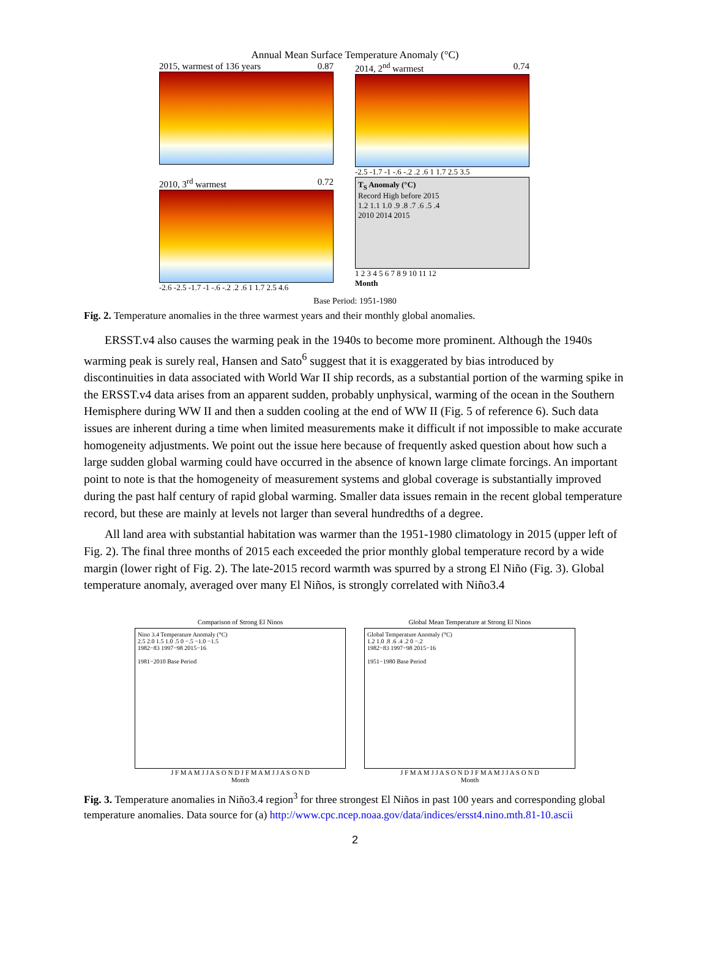Annual Mean Surface Temperature Anomaly (°C)
2015, warmest of 136 years 0.87 2014, 2<sup>nd</sup> warmest 0.74
-2.5 -1.7 -1 -.6 -.2 .2 .6 1 1.7 2.5 3.5
2010, 3<sup>rd</sup> warmest 0.72
-2.6 -2.5 -1.7 -1 -.6 -.2 .2 .6 1 1.7 2.5 4.6
T<sub>S</sub> Anomaly (°C)
Record High before 2015
1.2 1.1 1.0 .9 .8 .7 .6 .5 .4
2010 2014 2015
1 2 3 4 5 6 7 8 9 10 11 12
Month
Base Period: 1951-1980
Fig. 2. Temperature anomalies in the three warmest years and their monthly global anomalies.
ERSST.v4 also causes the warming peak in the 1940s to become more prominent. Although the 1940s warming peak is surely real, Hansen and Sato<sup>6</sup> suggest that it is exaggerated by bias introduced by discontinuities in data associated with World War II ship records, as a substantial portion of the warming spike in the ERSST.v4 data arises from an apparent sudden, probably unphysical, warming of the ocean in the Southern Hemisphere during WW II and then a sudden cooling at the end of WW II (Fig. 5 of reference 6). Such data issues are inherent during a time when limited measurements make it difficult if not impossible to make accurate homogeneity adjustments. We point out the issue here because of frequently asked question about how such a large sudden global warming could have occurred in the absence of known large climate forcings. An important point to note is that the homogeneity of measurement systems and global coverage is substantially improved during the past half century of rapid global warming. Smaller data issues remain in the recent global temperature record, but these are mainly at levels not larger than several hundredths of a degree.
All land area with substantial habitation was warmer than the 1951-1980 climatology in 2015 (upper left of Fig. 2). The final three months of 2015 each exceeded the prior monthly global temperature record by a wide margin (lower right of Fig. 2). The late-2015 record warmth was spurred by a strong El Niño (Fig. 3). Global temperature anomaly, averaged over many El Niños, is strongly correlated with Niño3.4
Comparison of Strong El Ninos
Nino 3.4 Temperature Anomaly (°C)
2.5 2.0 1.5 1.0 .5 0 −.5 −1.0 −1.5
1982−83 1997−98 2015−16
1981−2010 Base Period
J F M A M J J A S O N D J F M A M J J A S O N D
Month
Global Mean Temperature at Strong El Ninos
Global Temperature Anomaly (°C)
1.2 1.0 .8 .6 .4 .2 0 −.2
1982−83 1997−98 2015−16
1951−1980 Base Period
J F M A M J J A S O N D J F M A M J J A S O N D
Month
Fig. 3. Temperature anomalies in Niño3.4 region<sup>3</sup> for three strongest El Niños in past 100 years and corresponding global temperature anomalies. Data source for (a) http://www.cpc.ncep.noaa.gov/data/indices/ersst4.nino.mth.81-10.ascii
2